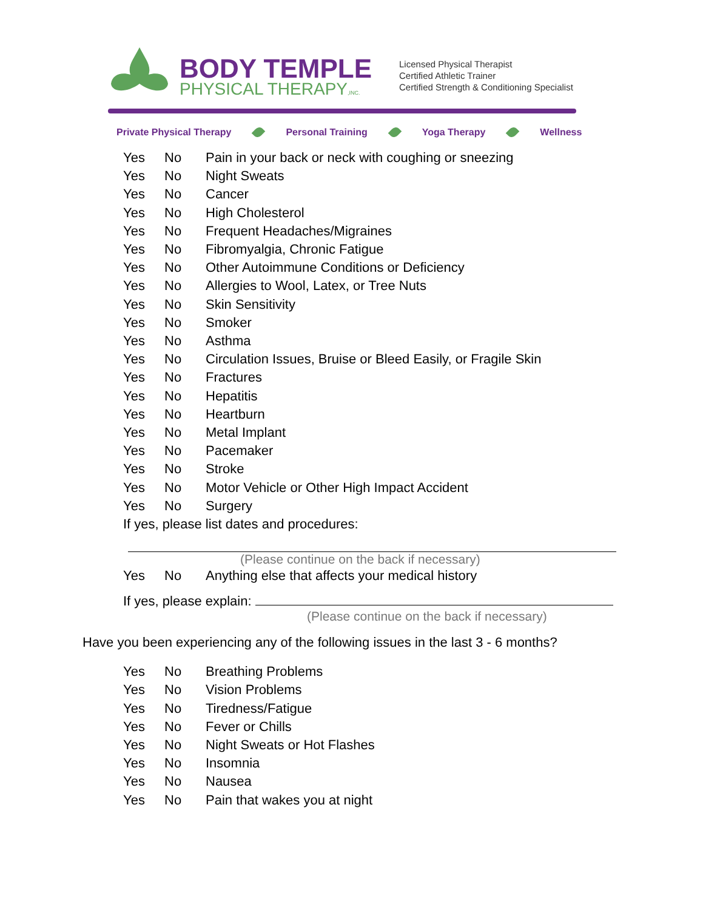BODY TEMPLE
PHYSICAL THERAPY,INC.
Licensed Physical Therapist
Certified Athletic Trainer
Certified Strength & Conditioning Specialist
Private Physical Therapy Personal Training Yoga Therapy Wellness
Yes No Pain in your back or neck with coughing or sneezing
Yes No Night Sweats
Yes No Cancer
Yes No High Cholesterol
Yes No Frequent Headaches/Migraines
Yes No Fibromyalgia, Chronic Fatigue
Yes No Other Autoimmune Conditions or Deficiency
Yes No Allergies to Wool, Latex, or Tree Nuts
Yes No Skin Sensitivity
Yes No Smoker
Yes No Asthma
Yes No Circulation Issues, Bruise or Bleed Easily, or Fragile Skin
Yes No Fractures
Yes No Hepatitis
Yes No Heartburn
Yes No Metal Implant
Yes No Pacemaker
Yes No Stroke
Yes No Motor Vehicle or Other High Impact Accident
Yes No Surgery
If yes, please list dates and procedures:
(Please continue on the back if necessary)
Yes No Anything else that affects your medical history
If yes, please explain:
(Please continue on the back if necessary)
Have you been experiencing any of the following issues in the last 3 - 6 months?
Yes No Breathing Problems
Yes No Vision Problems
Yes No Tiredness/Fatigue
Yes No Fever or Chills
Yes No Night Sweats or Hot Flashes
Yes No Insomnia
Yes No Nausea
Yes No Pain that wakes you at night